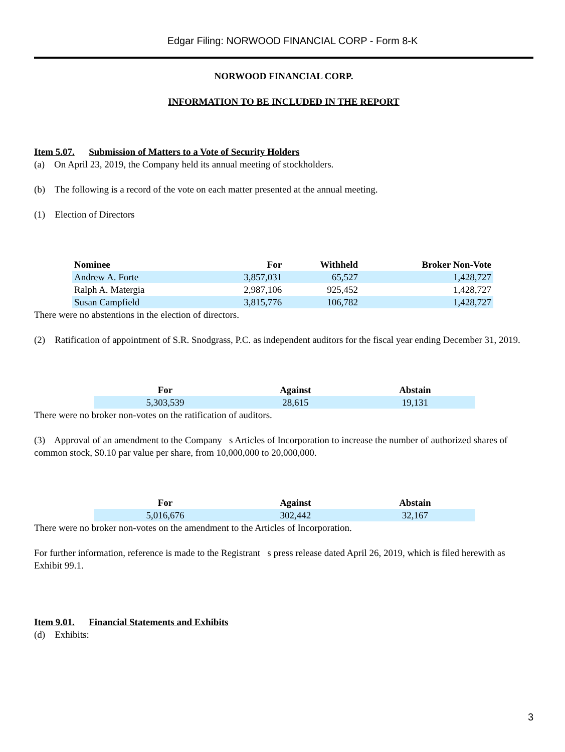Edgar Filing: NORWOOD FINANCIAL CORP - Form 8-K
NORWOOD FINANCIAL CORP.
INFORMATION TO BE INCLUDED IN THE REPORT
Item 5.07. Submission of Matters to a Vote of Security Holders
(a) On April 23, 2019, the Company held its annual meeting of stockholders.
(b) The following is a record of the vote on each matter presented at the annual meeting.
(1) Election of Directors
| Nominee | For | Withheld | Broker Non-Vote |
| --- | --- | --- | --- |
| Andrew A. Forte | 3,857,031 | 65,527 | 1,428,727 |
| Ralph A. Matergia | 2,987,106 | 925,452 | 1,428,727 |
| Susan Campfield | 3,815,776 | 106,782 | 1,428,727 |
There were no abstentions in the election of directors.
(2) Ratification of appointment of S.R. Snodgrass, P.C. as independent auditors for the fiscal year ending December 31, 2019.
| For | Against | Abstain |
| --- | --- | --- |
| 5,303,539 | 28,615 | 19,131 |
There were no broker non-votes on the ratification of auditors.
(3) Approval of an amendment to the Company s Articles of Incorporation to increase the number of authorized shares of common stock, $0.10 par value per share, from 10,000,000 to 20,000,000.
| For | Against | Abstain |
| --- | --- | --- |
| 5,016,676 | 302,442 | 32,167 |
There were no broker non-votes on the amendment to the Articles of Incorporation.
For further information, reference is made to the Registrant s press release dated April 26, 2019, which is filed herewith as Exhibit 99.1.
Item 9.01. Financial Statements and Exhibits
(d) Exhibits:
3